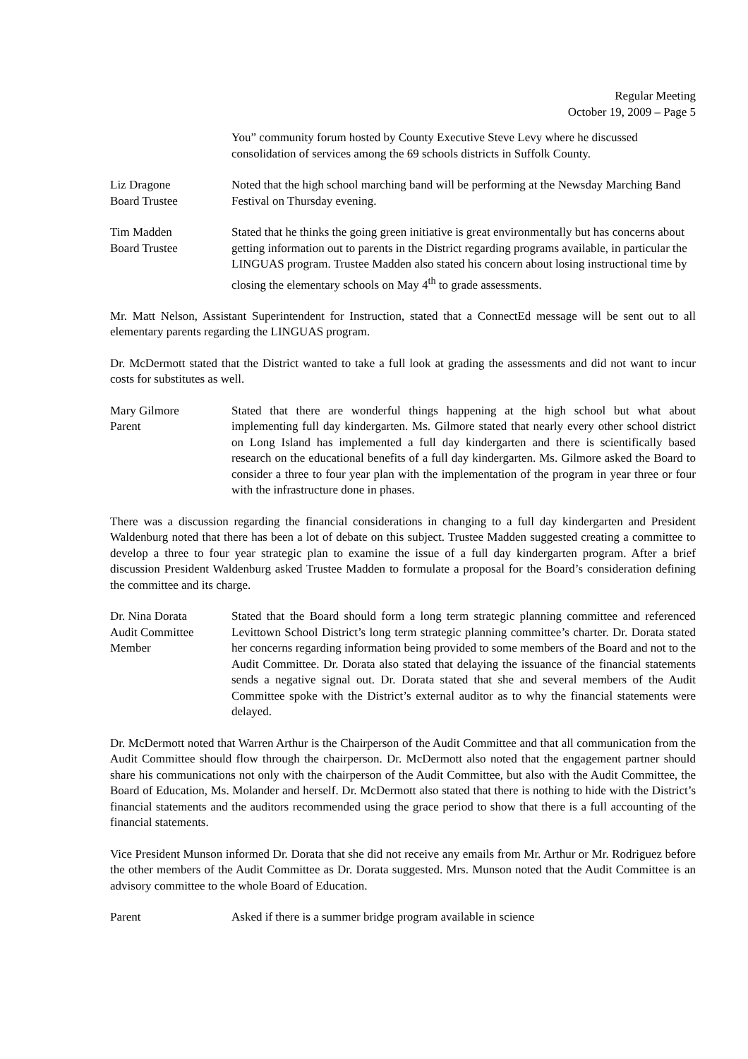Regular Meeting
October 19, 2009 – Page 5
You” community forum hosted by County Executive Steve Levy where he discussed consolidation of services among the 69 schools districts in Suffolk County.
Liz Dragone
Board Trustee
Noted that the high school marching band will be performing at the Newsday Marching Band Festival on Thursday evening.
Tim Madden
Board Trustee
Stated that he thinks the going green initiative is great environmentally but has concerns about getting information out to parents in the District regarding programs available, in particular the LINGUAS program. Trustee Madden also stated his concern about losing instructional time by closing the elementary schools on May 4<sup>th</sup> to grade assessments.
Mr. Matt Nelson, Assistant Superintendent for Instruction, stated that a ConnectEd message will be sent out to all elementary parents regarding the LINGUAS program.
Dr. McDermott stated that the District wanted to take a full look at grading the assessments and did not want to incur costs for substitutes as well.
Mary Gilmore
Parent
Stated that there are wonderful things happening at the high school but what about implementing full day kindergarten. Ms. Gilmore stated that nearly every other school district on Long Island has implemented a full day kindergarten and there is scientifically based research on the educational benefits of a full day kindergarten. Ms. Gilmore asked the Board to consider a three to four year plan with the implementation of the program in year three or four with the infrastructure done in phases.
There was a discussion regarding the financial considerations in changing to a full day kindergarten and President Waldenburg noted that there has been a lot of debate on this subject. Trustee Madden suggested creating a committee to develop a three to four year strategic plan to examine the issue of a full day kindergarten program. After a brief discussion President Waldenburg asked Trustee Madden to formulate a proposal for the Board’s consideration defining the committee and its charge.
Dr. Nina Dorata
Audit Committee
Member
Stated that the Board should form a long term strategic planning committee and referenced Levittown School District’s long term strategic planning committee’s charter. Dr. Dorata stated her concerns regarding information being provided to some members of the Board and not to the Audit Committee. Dr. Dorata also stated that delaying the issuance of the financial statements sends a negative signal out. Dr. Dorata stated that she and several members of the Audit Committee spoke with the District’s external auditor as to why the financial statements were delayed.
Dr. McDermott noted that Warren Arthur is the Chairperson of the Audit Committee and that all communication from the Audit Committee should flow through the chairperson. Dr. McDermott also noted that the engagement partner should share his communications not only with the chairperson of the Audit Committee, but also with the Audit Committee, the Board of Education, Ms. Molander and herself. Dr. McDermott also stated that there is nothing to hide with the District’s financial statements and the auditors recommended using the grace period to show that there is a full accounting of the financial statements.
Vice President Munson informed Dr. Dorata that she did not receive any emails from Mr. Arthur or Mr. Rodriguez before the other members of the Audit Committee as Dr. Dorata suggested. Mrs. Munson noted that the Audit Committee is an advisory committee to the whole Board of Education.
Parent Asked if there is a summer bridge program available in science